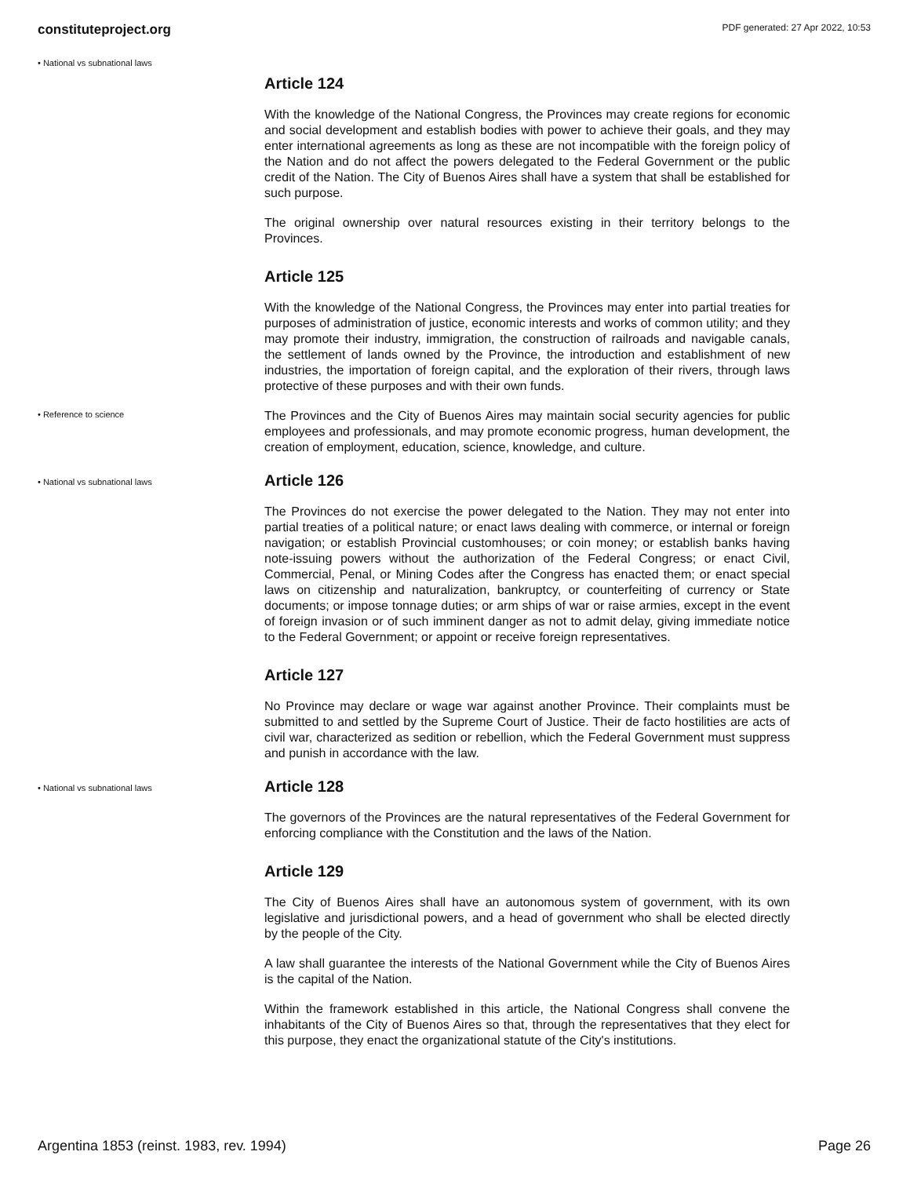constituteproject.org PDF generated: 27 Apr 2022, 10:53
• National vs subnational laws
Article 124
With the knowledge of the National Congress, the Provinces may create regions for economic and social development and establish bodies with power to achieve their goals, and they may enter international agreements as long as these are not incompatible with the foreign policy of the Nation and do not affect the powers delegated to the Federal Government or the public credit of the Nation. The City of Buenos Aires shall have a system that shall be established for such purpose.
The original ownership over natural resources existing in their territory belongs to the Provinces.
Article 125
With the knowledge of the National Congress, the Provinces may enter into partial treaties for purposes of administration of justice, economic interests and works of common utility; and they may promote their industry, immigration, the construction of railroads and navigable canals, the settlement of lands owned by the Province, the introduction and establishment of new industries, the importation of foreign capital, and the exploration of their rivers, through laws protective of these purposes and with their own funds.
• Reference to science
The Provinces and the City of Buenos Aires may maintain social security agencies for public employees and professionals, and may promote economic progress, human development, the creation of employment, education, science, knowledge, and culture.
• National vs subnational laws
Article 126
The Provinces do not exercise the power delegated to the Nation. They may not enter into partial treaties of a political nature; or enact laws dealing with commerce, or internal or foreign navigation; or establish Provincial customhouses; or coin money; or establish banks having note-issuing powers without the authorization of the Federal Congress; or enact Civil, Commercial, Penal, or Mining Codes after the Congress has enacted them; or enact special laws on citizenship and naturalization, bankruptcy, or counterfeiting of currency or State documents; or impose tonnage duties; or arm ships of war or raise armies, except in the event of foreign invasion or of such imminent danger as not to admit delay, giving immediate notice to the Federal Government; or appoint or receive foreign representatives.
Article 127
No Province may declare or wage war against another Province. Their complaints must be submitted to and settled by the Supreme Court of Justice. Their de facto hostilities are acts of civil war, characterized as sedition or rebellion, which the Federal Government must suppress and punish in accordance with the law.
• National vs subnational laws
Article 128
The governors of the Provinces are the natural representatives of the Federal Government for enforcing compliance with the Constitution and the laws of the Nation.
Article 129
The City of Buenos Aires shall have an autonomous system of government, with its own legislative and jurisdictional powers, and a head of government who shall be elected directly by the people of the City.
A law shall guarantee the interests of the National Government while the City of Buenos Aires is the capital of the Nation.
Within the framework established in this article, the National Congress shall convene the inhabitants of the City of Buenos Aires so that, through the representatives that they elect for this purpose, they enact the organizational statute of the City's institutions.
Argentina 1853 (reinst. 1983, rev. 1994) Page 26